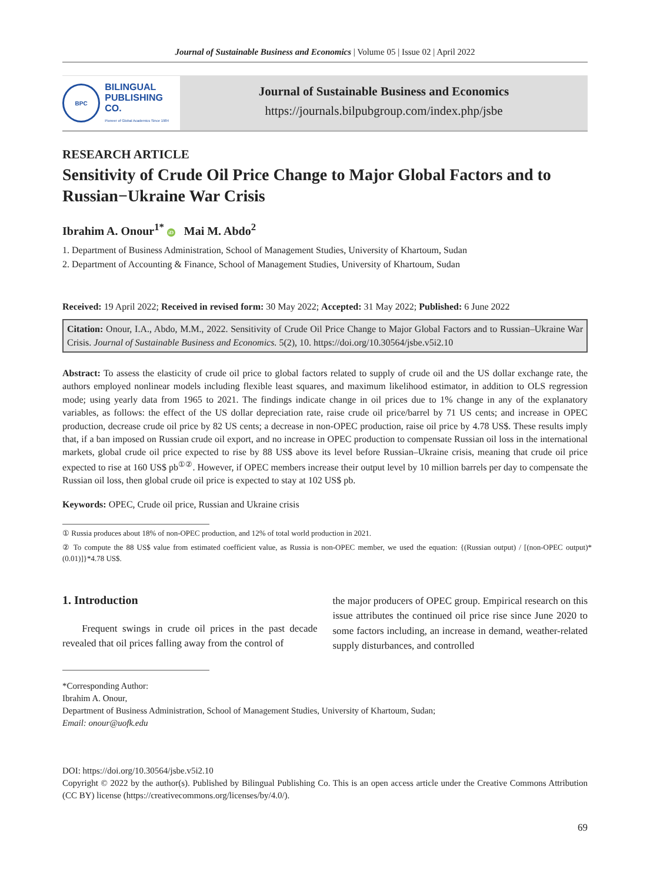Journal of Sustainable Business and Economics | Volume 05 | Issue 02 | April 2022
BPC
BILINGUAL
PUBLISHING CO.
Pioneer of Global Academics Since 1984
Journal of Sustainable Business and Economics
https://journals.bilpubgroup.com/index.php/jsbe
RESEARCH ARTICLE
Sensitivity of Crude Oil Price Change to Major Global Factors and to Russian−Ukraine War Crisis
Ibrahim A. Onour<sup>1*</sup> iD Mai M. Abdo<sup>2</sup>
1. Department of Business Administration, School of Management Studies, University of Khartoum, Sudan
2. Department of Accounting & Finance, School of Management Studies, University of Khartoum, Sudan
Received: 19 April 2022; Received in revised form: 30 May 2022; Accepted: 31 May 2022; Published: 6 June 2022
Citation: Onour, I.A., Abdo, M.M., 2022. Sensitivity of Crude Oil Price Change to Major Global Factors and to Russian–Ukraine War Crisis. Journal of Sustainable Business and Economics. 5(2), 10. https://doi.org/10.30564/jsbe.v5i2.10
Abstract: To assess the elasticity of crude oil price to global factors related to supply of crude oil and the US dollar exchange rate, the authors employed nonlinear models including flexible least squares, and maximum likelihood estimator, in addition to OLS regression mode; using yearly data from 1965 to 2021. The findings indicate change in oil prices due to 1% change in any of the explanatory variables, as follows: the effect of the US dollar depreciation rate, raise crude oil price/barrel by 71 US cents; and increase in OPEC production, decrease crude oil price by 82 US cents; a decrease in non-OPEC production, raise oil price by 4.78 US$. These results imply that, if a ban imposed on Russian crude oil export, and no increase in OPEC production to compensate Russian oil loss in the international markets, global crude oil price expected to rise by 88 US$ above its level before Russian–Ukraine crisis, meaning that crude oil price expected to rise at 160 US$ pb<sup>①②</sup>. However, if OPEC members increase their output level by 10 million barrels per day to compensate the Russian oil loss, then global crude oil price is expected to stay at 102 US$ pb.
Keywords: OPEC, Crude oil price, Russian and Ukraine crisis
① Russia produces about 18% of non-OPEC production, and 12% of total world production in 2021.
② To compute the 88 US$ value from estimated coefficient value, as Russia is non-OPEC member, we used the equation: {(Russian output) / [(non-OPEC output)*(0.01)]}*4.78 US$.
1. Introduction
Frequent swings in crude oil prices in the past decade revealed that oil prices falling away from the control of
the major producers of OPEC group. Empirical research on this issue attributes the continued oil price rise since June 2020 to some factors including, an increase in demand, weather-related supply disturbances, and controlled
*Corresponding Author:
Ibrahim A. Onour,
Department of Business Administration, School of Management Studies, University of Khartoum, Sudan;
Email: onour@uofk.edu
DOI: https://doi.org/10.30564/jsbe.v5i2.10
Copyright © 2022 by the author(s). Published by Bilingual Publishing Co. This is an open access article under the Creative Commons Attribution (CC BY) license (https://creativecommons.org/licenses/by/4.0/).
69